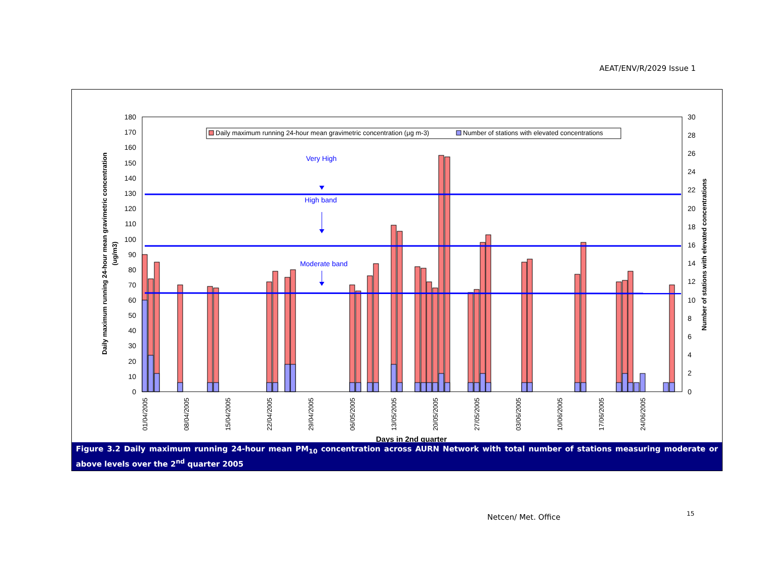AEAT/ENV/R/2029 Issue 1
180
170
160
150
140
130
120
110
100
90
80
70
60
50
40
30
20
10
0
30
28
26
24
22
20
18
16
14
12
10
8
6
4
2
0
Very High
High band
Moderate band
Daily maximum running 24-hour mean gravimetric concentration (μg m-3)
Number of stations with elevated concentrations
01/04/2005
08/04/2005
15/04/2005
22/04/2005
29/04/2005
06/05/2005
13/05/2005
20/05/2005
27/05/2005
03/06/2005
10/06/2005
17/06/2005
24/06/2005
Days in 2nd quarter
Daily maximum running 24-hour mean gravimetric concentration
(ug/m3)
Number of stations with elevated concentrations
Figure 3.2 Daily maximum running 24-hour mean PM<sub>10</sub> concentration across AURN Network with total number of stations measuring moderate or above levels over the 2<sup>nd</sup> quarter 2005
Netcen/ Met. Office 15